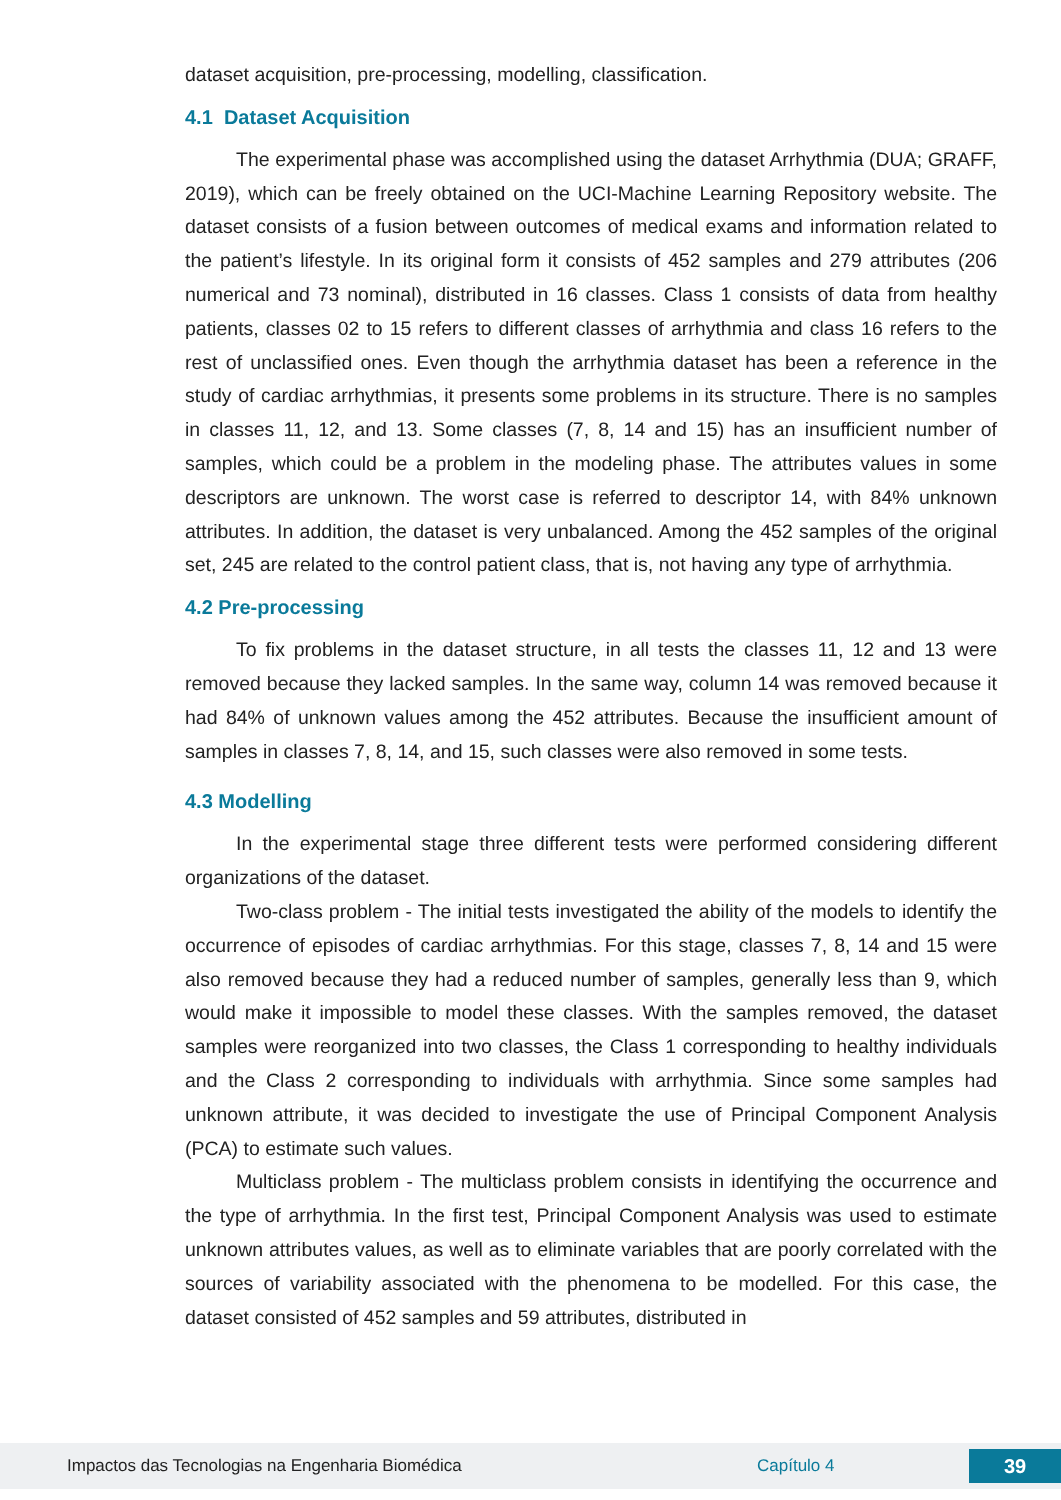dataset acquisition, pre-processing, modelling, classification.
4.1 Dataset Acquisition
The experimental phase was accomplished using the dataset Arrhythmia (DUA; GRAFF, 2019), which can be freely obtained on the UCI-Machine Learning Repository website. The dataset consists of a fusion between outcomes of medical exams and information related to the patient’s lifestyle. In its original form it consists of 452 samples and 279 attributes (206 numerical and 73 nominal), distributed in 16 classes. Class 1 consists of data from healthy patients, classes 02 to 15 refers to different classes of arrhythmia and class 16 refers to the rest of unclassified ones. Even though the arrhythmia dataset has been a reference in the study of cardiac arrhythmias, it presents some problems in its structure. There is no samples in classes 11, 12, and 13. Some classes (7, 8, 14 and 15) has an insufficient number of samples, which could be a problem in the modeling phase. The attributes values in some descriptors are unknown. The worst case is referred to descriptor 14, with 84% unknown attributes. In addition, the dataset is very unbalanced. Among the 452 samples of the original set, 245 are related to the control patient class, that is, not having any type of arrhythmia.
4.2 Pre-processing
To fix problems in the dataset structure, in all tests the classes 11, 12 and 13 were removed because they lacked samples. In the same way, column 14 was removed because it had 84% of unknown values among the 452 attributes. Because the insufficient amount of samples in classes 7, 8, 14, and 15, such classes were also removed in some tests.
4.3 Modelling
In the experimental stage three different tests were performed considering different organizations of the dataset.
Two-class problem - The initial tests investigated the ability of the models to identify the occurrence of episodes of cardiac arrhythmias. For this stage, classes 7, 8, 14 and 15 were also removed because they had a reduced number of samples, generally less than 9, which would make it impossible to model these classes. With the samples removed, the dataset samples were reorganized into two classes, the Class 1 corresponding to healthy individuals and the Class 2 corresponding to individuals with arrhythmia. Since some samples had unknown attribute, it was decided to investigate the use of Principal Component Analysis (PCA) to estimate such values.
Multiclass problem - The multiclass problem consists in identifying the occurrence and the type of arrhythmia. In the first test, Principal Component Analysis was used to estimate unknown attributes values, as well as to eliminate variables that are poorly correlated with the sources of variability associated with the phenomena to be modelled. For this case, the dataset consisted of 452 samples and 59 attributes, distributed in
Impactos das Tecnologias na Engenharia Biomédica Capítulo 4 39